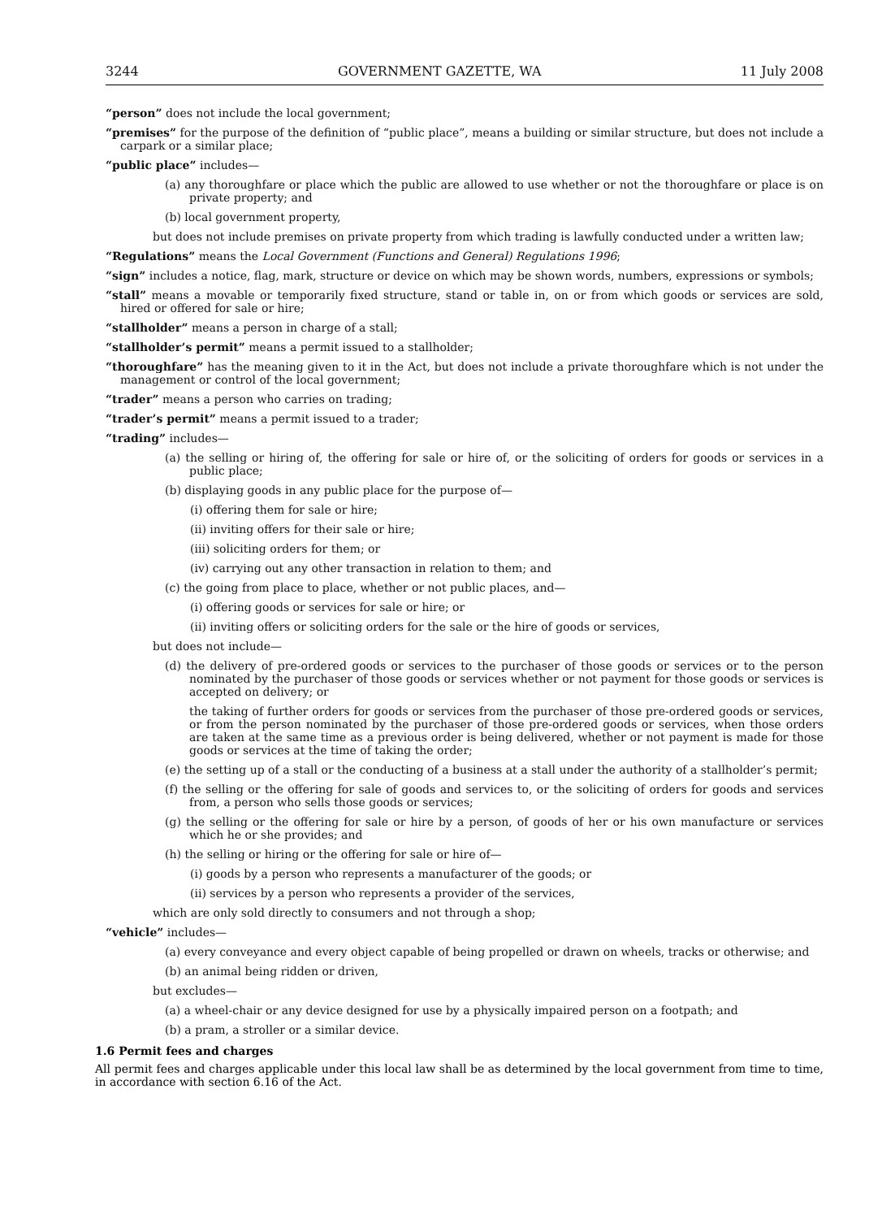3244 GOVERNMENT GAZETTE, WA 11 July 2008
“person” does not include the local government;
“premises” for the purpose of the definition of “public place”, means a building or similar structure, but does not include a carpark or a similar place;
“public place” includes—
(a) any thoroughfare or place which the public are allowed to use whether or not the thoroughfare or place is on private property; and
(b) local government property,
but does not include premises on private property from which trading is lawfully conducted under a written law;
“Regulations” means the Local Government (Functions and General) Regulations 1996;
“sign” includes a notice, flag, mark, structure or device on which may be shown words, numbers, expressions or symbols;
“stall” means a movable or temporarily fixed structure, stand or table in, on or from which goods or services are sold, hired or offered for sale or hire;
“stallholder” means a person in charge of a stall;
“stallholder’s permit” means a permit issued to a stallholder;
“thoroughfare” has the meaning given to it in the Act, but does not include a private thoroughfare which is not under the management or control of the local government;
“trader” means a person who carries on trading;
“trader’s permit” means a permit issued to a trader;
“trading” includes—
(a) the selling or hiring of, the offering for sale or hire of, or the soliciting of orders for goods or services in a public place;
(b) displaying goods in any public place for the purpose of—
(i) offering them for sale or hire;
(ii) inviting offers for their sale or hire;
(iii) soliciting orders for them; or
(iv) carrying out any other transaction in relation to them; and
(c) the going from place to place, whether or not public places, and—
(i) offering goods or services for sale or hire; or
(ii) inviting offers or soliciting orders for the sale or the hire of goods or services,
but does not include—
(d) the delivery of pre-ordered goods or services to the purchaser of those goods or services or to the person nominated by the purchaser of those goods or services whether or not payment for those goods or services is accepted on delivery; or
the taking of further orders for goods or services from the purchaser of those pre-ordered goods or services, or from the person nominated by the purchaser of those pre-ordered goods or services, when those orders are taken at the same time as a previous order is being delivered, whether or not payment is made for those goods or services at the time of taking the order;
(e) the setting up of a stall or the conducting of a business at a stall under the authority of a stallholder’s permit;
(f) the selling or the offering for sale of goods and services to, or the soliciting of orders for goods and services from, a person who sells those goods or services;
(g) the selling or the offering for sale or hire by a person, of goods of her or his own manufacture or services which he or she provides; and
(h) the selling or hiring or the offering for sale or hire of—
(i) goods by a person who represents a manufacturer of the goods; or
(ii) services by a person who represents a provider of the services,
which are only sold directly to consumers and not through a shop;
“vehicle” includes—
(a) every conveyance and every object capable of being propelled or drawn on wheels, tracks or otherwise; and
(b) an animal being ridden or driven,
but excludes—
(a) a wheel-chair or any device designed for use by a physically impaired person on a footpath; and
(b) a pram, a stroller or a similar device.
1.6 Permit fees and charges
All permit fees and charges applicable under this local law shall be as determined by the local government from time to time, in accordance with section 6.16 of the Act.